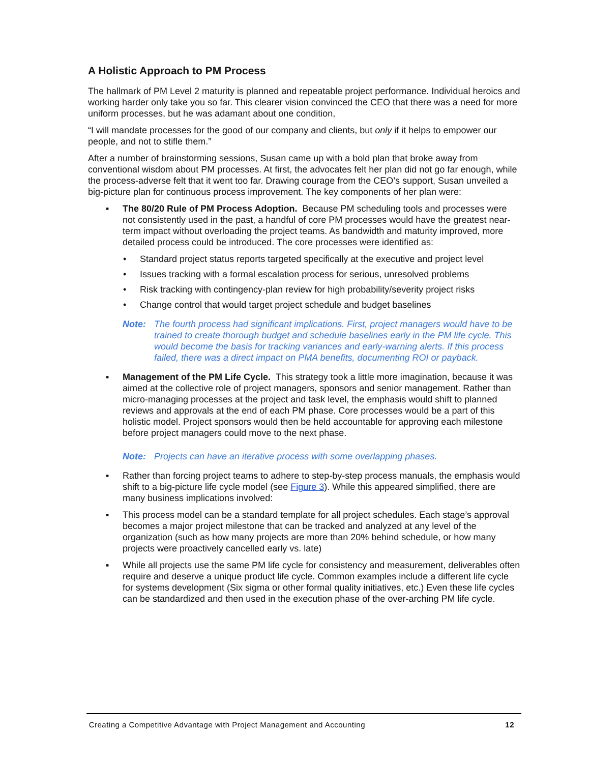A Holistic Approach to PM Process
The hallmark of PM Level 2 maturity is planned and repeatable project performance. Individual heroics and working harder only take you so far. This clearer vision convinced the CEO that there was a need for more uniform processes, but he was adamant about one condition,
“I will mandate processes for the good of our company and clients, but only if it helps to empower our people, and not to stifle them.”
After a number of brainstorming sessions, Susan came up with a bold plan that broke away from conventional wisdom about PM processes. At first, the advocates felt her plan did not go far enough, while the process-adverse felt that it went too far. Drawing courage from the CEO’s support, Susan unveiled a big-picture plan for continuous process improvement. The key components of her plan were:
▪ The 80/20 Rule of PM Process Adoption. Because PM scheduling tools and processes were not consistently used in the past, a handful of core PM processes would have the greatest near-term impact without overloading the project teams. As bandwidth and maturity improved, more detailed process could be introduced. The core processes were identified as:
• Standard project status reports targeted specifically at the executive and project level
• Issues tracking with a formal escalation process for serious, unresolved problems
• Risk tracking with contingency-plan review for high probability/severity project risks
• Change control that would target project schedule and budget baselines
Note: The fourth process had significant implications. First, project managers would have to be trained to create thorough budget and schedule baselines early in the PM life cycle. This would become the basis for tracking variances and early-warning alerts. If this process failed, there was a direct impact on PMA benefits, documenting ROI or payback.
▪ Management of the PM Life Cycle. This strategy took a little more imagination, because it was aimed at the collective role of project managers, sponsors and senior management. Rather than micro-managing processes at the project and task level, the emphasis would shift to planned reviews and approvals at the end of each PM phase. Core processes would be a part of this holistic model. Project sponsors would then be held accountable for approving each milestone before project managers could move to the next phase.
Note: Projects can have an iterative process with some overlapping phases.
▪ Rather than forcing project teams to adhere to step-by-step process manuals, the emphasis would shift to a big-picture life cycle model (see Figure 3). While this appeared simplified, there are many business implications involved:
▪ This process model can be a standard template for all project schedules. Each stage’s approval becomes a major project milestone that can be tracked and analyzed at any level of the organization (such as how many projects are more than 20% behind schedule, or how many projects were proactively cancelled early vs. late)
▪ While all projects use the same PM life cycle for consistency and measurement, deliverables often require and deserve a unique product life cycle. Common examples include a different life cycle for systems development (Six sigma or other formal quality initiatives, etc.) Even these life cycles can be standardized and then used in the execution phase of the over-arching PM life cycle.
Creating a Competitive Advantage with Project Management and Accounting 12